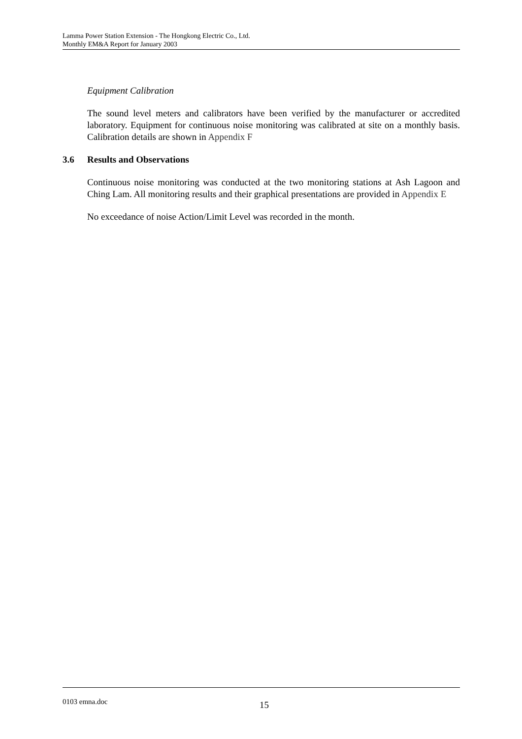Lamma Power Station Extension - The Hongkong Electric Co., Ltd.
Monthly EM&A Report for January 2003
Equipment Calibration
The sound level meters and calibrators have been verified by the manufacturer or accredited laboratory. Equipment for continuous noise monitoring was calibrated at site on a monthly basis. Calibration details are shown in Appendix F
3.6 Results and Observations
Continuous noise monitoring was conducted at the two monitoring stations at Ash Lagoon and Ching Lam. All monitoring results and their graphical presentations are provided in Appendix E
No exceedance of noise Action/Limit Level was recorded in the month.
0103 emna.doc 15